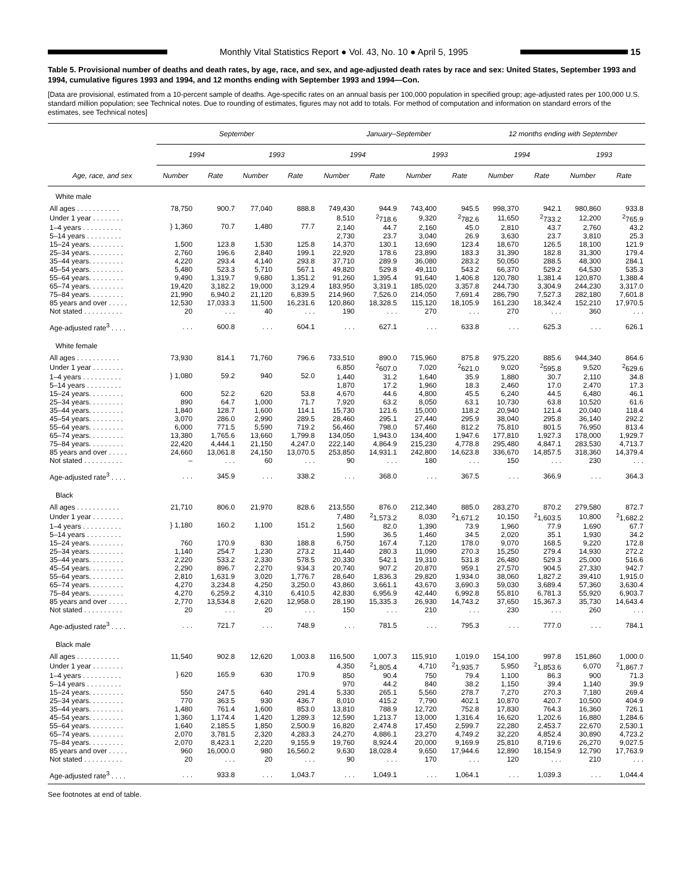Monthly Vital Statistics Report ● Vol. 43, No. 10 ● April 5, 1995
15
Table 5. Provisional number of deaths and death rates, by age, race, and sex, and age-adjusted death rates by race and sex: United States, September 1993 and 1994, cumulative figures 1993 and 1994, and 12 months ending with September 1993 and 1994—Con.
[Data are provisional, estimated from a 10-percent sample of deaths. Age-specific rates on an annual basis per 100,000 population in specified group; age-adjusted rates per 100,000 U.S. standard million population; see Technical notes. Due to rounding of estimates, figures may not add to totals. For method of computation and information on standard errors of the estimates, see Technical notes]
| Age, race, and sex | September | | | | January–September | | | | 12 months ending with September | | | |
| --- | --- | --- | --- | --- | --- | --- | --- | --- | --- | --- | --- | --- |
| | 1994 | | 1993 | | 1994 | | 1993 | | 1994 | | 1993 | |
| | Number | Rate | Number | Rate | Number | Rate | Number | Rate | Number | Rate | Number | Rate |
| White male | | | | | | | | | | | | |
| All ages . . . . . . . . . . . | 78,750 | 900.7 | 77,040 | 888.8 | 749,430 | 944.9 | 743,400 | 945.5 | 998,370 | 942.1 | 980,860 | 933.8 |
| Under 1 year . . . . . . . . | } 1,360 | 70.7 | 1,480 | 77.7 | 8,510 | <sup>2</sup> 718.6 | 9,320 | <sup>2</sup> 782.6 | 11,650 | <sup>2</sup> 733.2 | 12,200 | <sup>2</sup> 765.9 |
| 1–4 years . . . . . . . . . . | | | | | 2,140 | 44.7 | 2,160 | 45.0 | 2,810 | 43.7 | 2,760 | 43.2 |
| 5–14 years . . . . . . . . . | | | | | 2,730 | 23.7 | 3,040 | 26.9 | 3,630 | 23.7 | 3,810 | 25.3 |
| 15–24 years. . . . . . . . . | 1,500 | 123.8 | 1,530 | 125.8 | 14,370 | 130.1 | 13,690 | 123.4 | 18,670 | 126.5 | 18,100 | 121.9 |
| 25–34 years. . . . . . . . . | 2,760 | 196.6 | 2,840 | 199.1 | 22,920 | 178.6 | 23,890 | 183.3 | 31,390 | 182.8 | 31,300 | 179.4 |
| 35–44 years. . . . . . . . . | 4,220 | 293.4 | 4,140 | 293.8 | 37,710 | 289.9 | 36,080 | 283.2 | 50,050 | 288.5 | 48,300 | 284.1 |
| 45–54 years. . . . . . . . . | 5,480 | 523.3 | 5,710 | 567.1 | 49,820 | 529.8 | 49,110 | 543.2 | 66,370 | 529.2 | 64,530 | 535.3 |
| 55–64 years. . . . . . . . . | 9,490 | 1,319.7 | 9,680 | 1,351.2 | 91,260 | 1,395.4 | 91,640 | 1,406.8 | 120,780 | 1,381.4 | 120,870 | 1,388.4 |
| 65–74 years. . . . . . . . . | 19,420 | 3,182.2 | 19,000 | 3,129.4 | 183,950 | 3,319.1 | 185,020 | 3,357.8 | 244,730 | 3,304.9 | 244,230 | 3,317.0 |
| 75–84 years. . . . . . . . . | 21,990 | 6,940.2 | 21,120 | 6,839.5 | 214,960 | 7,526.0 | 214,050 | 7,691.4 | 286,790 | 7,527.3 | 282,180 | 7,601.8 |
| 85 years and over . . . . . | 12,530 | 17,033.3 | 11,500 | 16,231.6 | 120,860 | 18,328.5 | 115,120 | 18,105.9 | 161,230 | 18,342.4 | 152,210 | 17,970.5 |
| Not stated . . . . . . . . . . | 20 | . . . | 40 | . . . | 190 | . . . | 270 | . . . | 270 | . . . | 360 | . . . |
| Age-adjusted rate<sup>3</sup> . . . . | . . . | 600.8 | . . . | 604.1 | . . . | 627.1 | . . . | 633.8 | . . . | 625.3 | . . . | 626.1 |
| White female | | | | | | | | | | | | |
| All ages . . . . . . . . . . . | 73,930 | 814.1 | 71,760 | 796.6 | 733,510 | 890.0 | 715,960 | 875.8 | 975,220 | 885.6 | 944,340 | 864.6 |
| Under 1 year . . . . . . . . | } 1,080 | 59.2 | 940 | 52.0 | 6,850 | <sup>2</sup> 607.0 | 7,020 | <sup>2</sup> 621.0 | 9,020 | <sup>2</sup> 595.8 | 9,520 | <sup>2</sup> 629.6 |
| 1–4 years . . . . . . . . . . | | | | | 1,440 | 31.2 | 1,640 | 35.9 | 1,880 | 30.7 | 2,110 | 34.8 |
| 5–14 years . . . . . . . . . | | | | | 1,870 | 17.2 | 1,960 | 18.3 | 2,460 | 17.0 | 2,470 | 17.3 |
| 15–24 years. . . . . . . . . | 600 | 52.2 | 620 | 53.8 | 4,670 | 44.6 | 4,800 | 45.5 | 6,240 | 44.5 | 6,480 | 46.1 |
| 25–34 years. . . . . . . . . | 890 | 64.7 | 1,000 | 71.7 | 7,920 | 63.2 | 8,050 | 63.1 | 10,730 | 63.8 | 10,520 | 61.6 |
| 35–44 years. . . . . . . . . | 1,840 | 128.7 | 1,600 | 114.1 | 15,730 | 121.6 | 15,000 | 118.2 | 20,940 | 121.4 | 20,040 | 118.4 |
| 45–54 years. . . . . . . . . | 3,070 | 286.0 | 2,990 | 289.5 | 28,460 | 295.1 | 27,440 | 295.9 | 38,040 | 295.8 | 36,140 | 292.2 |
| 55–64 years. . . . . . . . . | 6,000 | 771.5 | 5,590 | 719.2 | 56,460 | 798.0 | 57,460 | 812.2 | 75,810 | 801.5 | 76,950 | 813.4 |
| 65–74 years. . . . . . . . . | 13,380 | 1,765.6 | 13,660 | 1,799.8 | 134,050 | 1,943.0 | 134,400 | 1,947.6 | 177,810 | 1,927.3 | 178,000 | 1,929.7 |
| 75–84 years. . . . . . . . . | 22,420 | 4,444.1 | 21,150 | 4,247.0 | 222,140 | 4,864.9 | 215,230 | 4,778.8 | 295,480 | 4,847.1 | 283,530 | 4,713.7 |
| 85 years and over . . . . . | 24,660 | 13,061.8 | 24,150 | 13,070.5 | 253,850 | 14,931.1 | 242,800 | 14,623.8 | 336,670 | 14,857.5 | 318,360 | 14,379.4 |
| Not stated . . . . . . . . . . | – | . . . | 60 | . . . | 90 | . . . | 180 | . . . | 150 | . . . | 230 | . . . |
| Age-adjusted rate<sup>3</sup> . . . . | . . . | 345.9 | . . . | 338.2 | . . . | 368.0 | . . . | 367.5 | . . . | 366.9 | . . . | 364.3 |
| Black | | | | | | | | | | | | |
| All ages . . . . . . . . . . . | 21,710 | 806.0 | 21,970 | 828.6 | 213,550 | 876.0 | 212,340 | 885.0 | 283,270 | 870.2 | 279,580 | 872.7 |
| Under 1 year . . . . . . . . | } 1,180 | 160.2 | 1,100 | 151.2 | 7,480 | <sup>2</sup> 1,573.2 | 8,030 | <sup>2</sup> 1,671.2 | 10,150 | <sup>2</sup> 1,603.5 | 10,800 | <sup>2</sup> 1,682.2 |
| 1–4 years . . . . . . . . . . | | | | | 1,560 | 82.0 | 1,390 | 73.9 | 1,960 | 77.9 | 1,690 | 67.7 |
| 5–14 years . . . . . . . . . | | | | | 1,590 | 36.5 | 1,460 | 34.5 | 2,020 | 35.1 | 1,930 | 34.2 |
| 15–24 years. . . . . . . . . | 760 | 170.9 | 830 | 188.8 | 6,750 | 167.4 | 7,120 | 178.0 | 9,070 | 168.5 | 9,220 | 172.8 |
| 25–34 years. . . . . . . . . | 1,140 | 254.7 | 1,230 | 273.2 | 11,440 | 280.3 | 11,090 | 270.3 | 15,250 | 279.4 | 14,930 | 272.2 |
| 35–44 years. . . . . . . . . | 2,220 | 533.2 | 2,330 | 578.5 | 20,330 | 542.1 | 19,310 | 531.8 | 26,480 | 529.3 | 25,000 | 516.6 |
| 45–54 years. . . . . . . . . | 2,290 | 896.7 | 2,270 | 934.3 | 20,740 | 907.2 | 20,870 | 959.1 | 27,570 | 904.5 | 27,330 | 942.7 |
| 55–64 years. . . . . . . . . | 2,810 | 1,631.9 | 3,020 | 1,776.7 | 28,640 | 1,836.3 | 29,820 | 1,934.0 | 38,060 | 1,827.2 | 39,410 | 1,915.0 |
| 65–74 years. . . . . . . . . | 4,270 | 3,234.8 | 4,250 | 3,250.0 | 43,860 | 3,661.1 | 43,670 | 3,690.3 | 59,030 | 3,689.4 | 57,360 | 3,630.4 |
| 75–84 years. . . . . . . . . | 4,270 | 6,259.2 | 4,310 | 6,410.5 | 42,830 | 6,956.9 | 42,440 | 6,992.8 | 55,810 | 6,781.3 | 55,920 | 6,903.7 |
| 85 years and over . . . . . | 2,770 | 13,534.8 | 2,620 | 12,958.0 | 28,190 | 15,335.3 | 26,930 | 14,743.2 | 37,650 | 15,367.3 | 35,730 | 14,643.4 |
| Not stated . . . . . . . . . . | 20 | . . . | 20 | . . . | 150 | . . . | 210 | . . . | 230 | . . . | 260 | . . . |
| Age-adjusted rate<sup>3</sup> . . . . | . . . | 721.7 | . . . | 748.9 | . . . | 781.5 | . . . | 795.3 | . . . | 777.0 | . . . | 784.1 |
| Black male | | | | | | | | | | | | |
| All ages . . . . . . . . . . . | 11,540 | 902.8 | 12,620 | 1,003.8 | 116,500 | 1,007.3 | 115,910 | 1,019.0 | 154,100 | 997.8 | 151,860 | 1,000.0 |
| Under 1 year . . . . . . . . | } 620 | 165.9 | 630 | 170.9 | 4,350 | <sup>2</sup> 1,805.4 | 4,710 | <sup>2</sup> 1,935.7 | 5,950 | <sup>2</sup> 1,853.6 | 6,070 | <sup>2</sup> 1,867.7 |
| 1–4 years . . . . . . . . . . | | | | | 850 | 90.4 | 750 | 79.4 | 1,100 | 86.3 | 900 | 71.3 |
| 5–14 years . . . . . . . . . | | | | | 970 | 44.2 | 840 | 38.2 | 1,150 | 39.4 | 1,140 | 39.9 |
| 15–24 years. . . . . . . . . | 550 | 247.5 | 640 | 291.4 | 5,330 | 265.1 | 5,560 | 278.7 | 7,270 | 270.3 | 7,180 | 269.4 |
| 25–34 years. . . . . . . . . | 770 | 363.5 | 930 | 436.7 | 8,010 | 415.2 | 7,790 | 402.1 | 10,870 | 420.7 | 10,500 | 404.9 |
| 35–44 years. . . . . . . . . | 1,480 | 761.4 | 1,600 | 853.0 | 13,810 | 788.9 | 12,720 | 752.8 | 17,830 | 764.3 | 16,360 | 726.1 |
| 45–54 years. . . . . . . . . | 1,360 | 1,174.4 | 1,420 | 1,289.3 | 12,590 | 1,213.7 | 13,000 | 1,316.4 | 16,620 | 1,202.6 | 16,880 | 1,284.6 |
| 55–64 years. . . . . . . . . | 1,640 | 2,185.5 | 1,850 | 2,500.9 | 16,820 | 2,474.8 | 17,450 | 2,599.7 | 22,280 | 2,453.7 | 22,670 | 2,530.1 |
| 65–74 years. . . . . . . . . | 2,070 | 3,781.5 | 2,320 | 4,283.3 | 24,270 | 4,886.1 | 23,270 | 4,749.2 | 32,220 | 4,852.4 | 30,890 | 4,723.2 |
| 75–84 years. . . . . . . . . | 2,070 | 8,423.1 | 2,220 | 9,155.9 | 19,760 | 8,924.4 | 20,000 | 9,169.9 | 25,810 | 8,719.6 | 26,270 | 9,027.5 |
| 85 years and over . . . . . | 960 | 16,000.0 | 980 | 16,560.2 | 9,630 | 18,028.4 | 9,650 | 17,944.6 | 12,890 | 18,154.9 | 12,790 | 17,763.9 |
| Not stated . . . . . . . . . . | 20 | . . . | 20 | . . . | 90 | . . . | 170 | . . . | 120 | . . . | 210 | . . . |
| Age-adjusted rate<sup>3</sup> . . . . | . . . | 933.8 | . . . | 1,043.7 | . . . | 1,049.1 | . . . | 1,064.1 | . . . | 1,039.3 | . . . | 1,044.4 |
See footnotes at end of table.